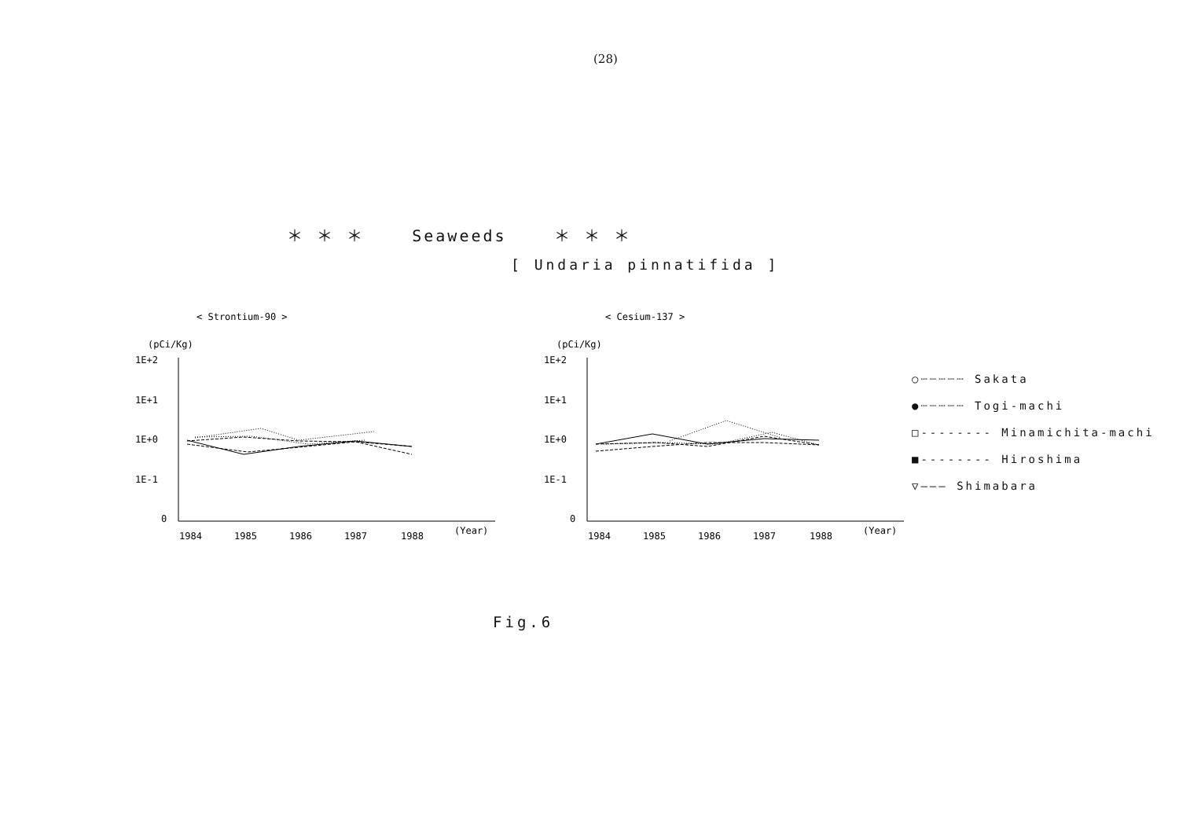(28)
＊ ＊ ＊ Seaweeds ＊ ＊ ＊
[ Undaria pinnatifida ]
< Strontium-90 >
(pCi/Kg)
1E+2
1E+1
1E+0
1E-1
0
1984
1985
1986
1987
1988
(Year)
< Cesium-137 >
(pCi/Kg)
1E+2
1E+1
1E+0
1E-1
0
1984
1985
1986
1987
1988
(Year)
○┈┈┈┈┈ Sakata
●┈┈┈┈┈ Togi-machi
□-------- Minamichita-machi
■-------- Hiroshima
▽——— Shimabara
Fig.6